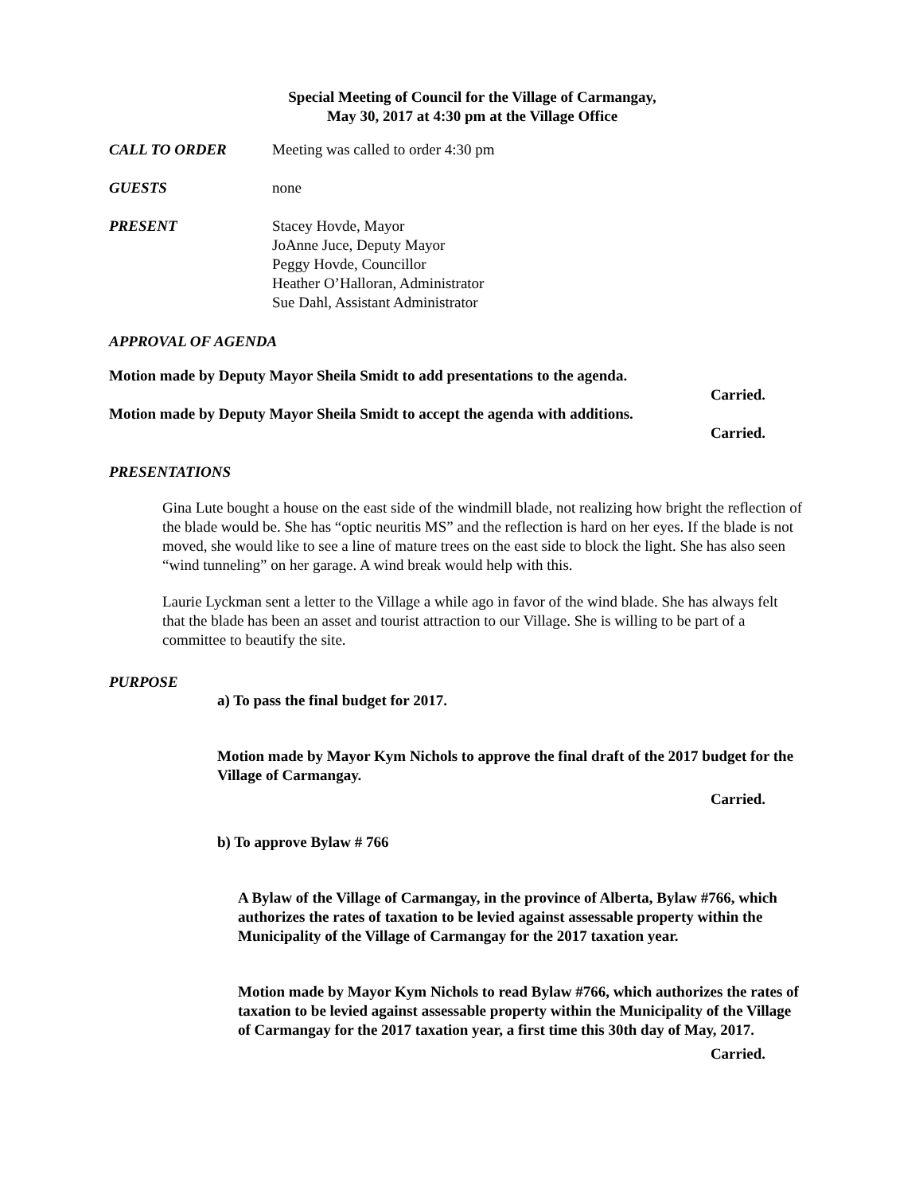Special Meeting of Council for the Village of Carmangay,
May 30, 2017 at 4:30 pm at the Village Office
CALL TO ORDER Meeting was called to order 4:30 pm
GUESTS none
PRESENT Stacey Hovde, Mayor
JoAnne Juce, Deputy Mayor
Peggy Hovde, Councillor
Heather O’Halloran, Administrator
Sue Dahl, Assistant Administrator
APPROVAL OF AGENDA
Motion made by Deputy Mayor Sheila Smidt to add presentations to the agenda.
Carried.
Motion made by Deputy Mayor Sheila Smidt to accept the agenda with additions.
Carried.
PRESENTATIONS
Gina Lute bought a house on the east side of the windmill blade, not realizing how bright the reflection of the blade would be. She has “optic neuritis MS” and the reflection is hard on her eyes. If the blade is not moved, she would like to see a line of mature trees on the east side to block the light. She has also seen “wind tunneling” on her garage. A wind break would help with this.
Laurie Lyckman sent a letter to the Village a while ago in favor of the wind blade. She has always felt that the blade has been an asset and tourist attraction to our Village. She is willing to be part of a committee to beautify the site.
PURPOSE
a) To pass the final budget for 2017.
Motion made by Mayor Kym Nichols to approve the final draft of the 2017 budget for the Village of Carmangay.
Carried.
b) To approve Bylaw # 766
A Bylaw of the Village of Carmangay, in the province of Alberta, Bylaw #766, which authorizes the rates of taxation to be levied against assessable property within the Municipality of the Village of Carmangay for the 2017 taxation year.
Motion made by Mayor Kym Nichols to read Bylaw #766, which authorizes the rates of taxation to be levied against assessable property within the Municipality of the Village of Carmangay for the 2017 taxation year, a first time this 30th day of May, 2017.
Carried.